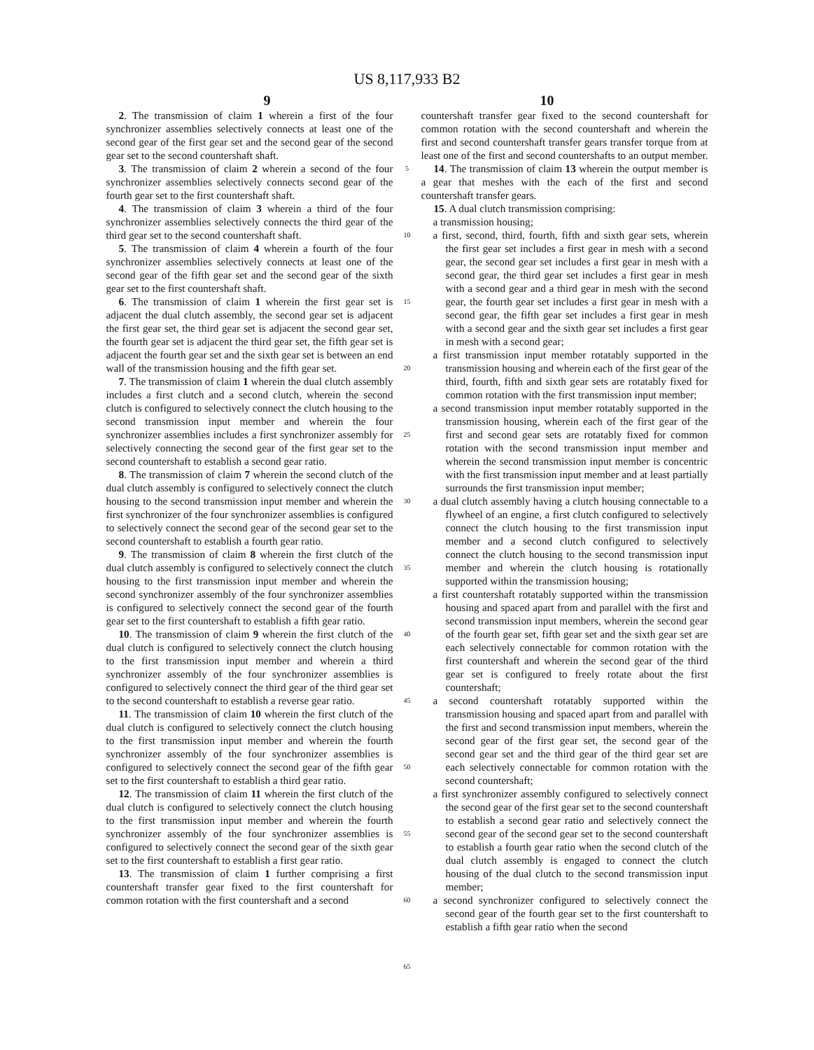US 8,117,933 B2
9 10
2. The transmission of claim 1 wherein a first of the four synchronizer assemblies selectively connects at least one of the second gear of the first gear set and the second gear of the second gear set to the second countershaft shaft.
3. The transmission of claim 2 wherein a second of the four synchronizer assemblies selectively connects second gear of the fourth gear set to the first countershaft shaft.
4. The transmission of claim 3 wherein a third of the four synchronizer assemblies selectively connects the third gear of the third gear set to the second countershaft shaft.
5. The transmission of claim 4 wherein a fourth of the four synchronizer assemblies selectively connects at least one of the second gear of the fifth gear set and the second gear of the sixth gear set to the first countershaft shaft.
6. The transmission of claim 1 wherein the first gear set is adjacent the dual clutch assembly, the second gear set is adjacent the first gear set, the third gear set is adjacent the second gear set, the fourth gear set is adjacent the third gear set, the fifth gear set is adjacent the fourth gear set and the sixth gear set is between an end wall of the transmission housing and the fifth gear set.
7. The transmission of claim 1 wherein the dual clutch assembly includes a first clutch and a second clutch, wherein the second clutch is configured to selectively connect the clutch housing to the second transmission input member and wherein the four synchronizer assemblies includes a first synchronizer assembly for selectively connecting the second gear of the first gear set to the second countershaft to establish a second gear ratio.
8. The transmission of claim 7 wherein the second clutch of the dual clutch assembly is configured to selectively connect the clutch housing to the second transmission input member and wherein the first synchronizer of the four synchronizer assemblies is configured to selectively connect the second gear of the second gear set to the second countershaft to establish a fourth gear ratio.
9. The transmission of claim 8 wherein the first clutch of the dual clutch assembly is configured to selectively connect the clutch housing to the first transmission input member and wherein the second synchronizer assembly of the four synchronizer assemblies is configured to selectively connect the second gear of the fourth gear set to the first countershaft to establish a fifth gear ratio.
10. The transmission of claim 9 wherein the first clutch of the dual clutch is configured to selectively connect the clutch housing to the first transmission input member and wherein a third synchronizer assembly of the four synchronizer assemblies is configured to selectively connect the third gear of the third gear set to the second countershaft to establish a reverse gear ratio.
11. The transmission of claim 10 wherein the first clutch of the dual clutch is configured to selectively connect the clutch housing to the first transmission input member and wherein the fourth synchronizer assembly of the four synchronizer assemblies is configured to selectively connect the second gear of the fifth gear set to the first countershaft to establish a third gear ratio.
12. The transmission of claim 11 wherein the first clutch of the dual clutch is configured to selectively connect the clutch housing to the first transmission input member and wherein the fourth synchronizer assembly of the four synchronizer assemblies is configured to selectively connect the second gear of the sixth gear set to the first countershaft to establish a first gear ratio.
13. The transmission of claim 1 further comprising a first countershaft transfer gear fixed to the first countershaft for common rotation with the first countershaft and a second
5
10
15
20
25
30
35
40
45
50
55
60
65
countershaft transfer gear fixed to the second countershaft for common rotation with the second countershaft and wherein the first and second countershaft transfer gears transfer torque from at least one of the first and second countershafts to an output member.
14. The transmission of claim 13 wherein the output member is a gear that meshes with the each of the first and second countershaft transfer gears.
15. A dual clutch transmission comprising:
a transmission housing;
a first, second, third, fourth, fifth and sixth gear sets, wherein the first gear set includes a first gear in mesh with a second gear, the second gear set includes a first gear in mesh with a second gear, the third gear set includes a first gear in mesh with a second gear and a third gear in mesh with the second gear, the fourth gear set includes a first gear in mesh with a second gear, the fifth gear set includes a first gear in mesh with a second gear and the sixth gear set includes a first gear in mesh with a second gear;
a first transmission input member rotatably supported in the transmission housing and wherein each of the first gear of the third, fourth, fifth and sixth gear sets are rotatably fixed for common rotation with the first transmission input member;
a second transmission input member rotatably supported in the transmission housing, wherein each of the first gear of the first and second gear sets are rotatably fixed for common rotation with the second transmission input member and wherein the second transmission input member is concentric with the first transmission input member and at least partially surrounds the first transmission input member;
a dual clutch assembly having a clutch housing connectable to a flywheel of an engine, a first clutch configured to selectively connect the clutch housing to the first transmission input member and a second clutch configured to selectively connect the clutch housing to the second transmission input member and wherein the clutch housing is rotationally supported within the transmission housing;
a first countershaft rotatably supported within the transmission housing and spaced apart from and parallel with the first and second transmission input members, wherein the second gear of the fourth gear set, fifth gear set and the sixth gear set are each selectively connectable for common rotation with the first countershaft and wherein the second gear of the third gear set is configured to freely rotate about the first countershaft;
a second countershaft rotatably supported within the transmission housing and spaced apart from and parallel with the first and second transmission input members, wherein the second gear of the first gear set, the second gear of the second gear set and the third gear of the third gear set are each selectively connectable for common rotation with the second countershaft;
a first synchronizer assembly configured to selectively connect the second gear of the first gear set to the second countershaft to establish a second gear ratio and selectively connect the second gear of the second gear set to the second countershaft to establish a fourth gear ratio when the second clutch of the dual clutch assembly is engaged to connect the clutch housing of the dual clutch to the second transmission input member;
a second synchronizer configured to selectively connect the second gear of the fourth gear set to the first countershaft to establish a fifth gear ratio when the second